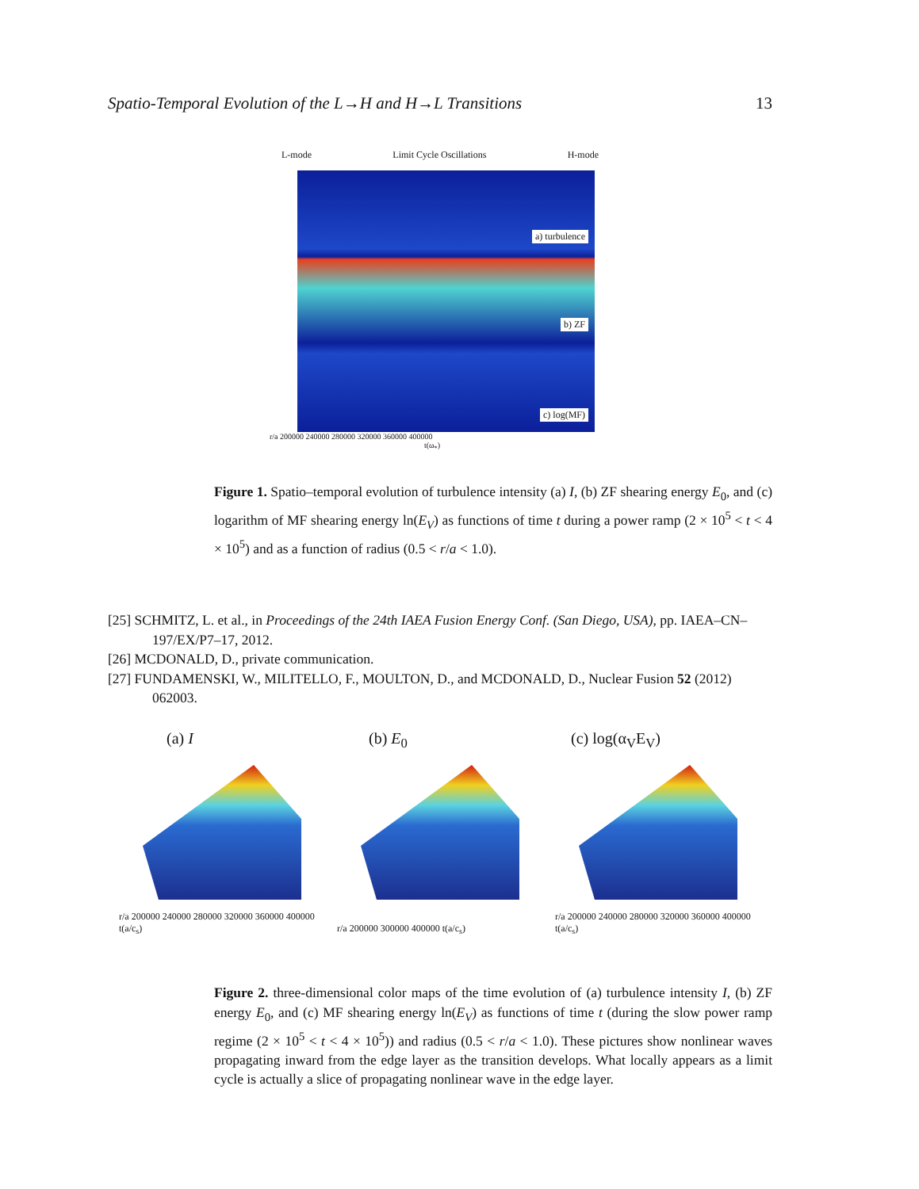Spatio-Temporal Evolution of the L→H and H→L Transitions 13
L-mode Limit Cycle Oscillations H-mode
a) turbulence
b) ZF
c) log(MF)
r/a 200000 240000 280000 320000 360000 400000
t(ω<sub>*</sub>)
Figure 1. Spatio–temporal evolution of turbulence intensity (a) I, (b) ZF shearing energy E<sub>0</sub>, and (c) logarithm of MF shearing energy ln(E<sub>V</sub>) as functions of time t during a power ramp (2 × 10<sup>5</sup> < t < 4 × 10<sup>5</sup>) and as a function of radius (0.5 < r/a < 1.0).
[25] SCHMITZ, L. et al., in Proceedings of the 24th IAEA Fusion Energy Conf. (San Diego, USA), pp. IAEA–CN–197/EX/P7–17, 2012.
[26] MCDONALD, D., private communication.
[27] FUNDAMENSKI, W., MILITELLO, F., MOULTON, D., and MCDONALD, D., Nuclear Fusion 52 (2012) 062003.
(a) I
r/a 200000 240000 280000 320000 360000 400000 t(a/c<sub>s</sub>)
(b) E<sub>0</sub>
r/a 200000 300000 400000 t(a/c<sub>s</sub>)
(c) log(α<sub>V</sub>E<sub>V</sub>)
r/a 200000 240000 280000 320000 360000 400000 t(a/c<sub>s</sub>)
Figure 2. three-dimensional color maps of the time evolution of (a) turbulence intensity I, (b) ZF energy E<sub>0</sub>, and (c) MF shearing energy ln(E<sub>V</sub>) as functions of time t (during the slow power ramp regime (2 × 10<sup>5</sup> < t < 4 × 10<sup>5</sup>)) and radius (0.5 < r/a < 1.0). These pictures show nonlinear waves propagating inward from the edge layer as the transition develops. What locally appears as a limit cycle is actually a slice of propagating nonlinear wave in the edge layer.